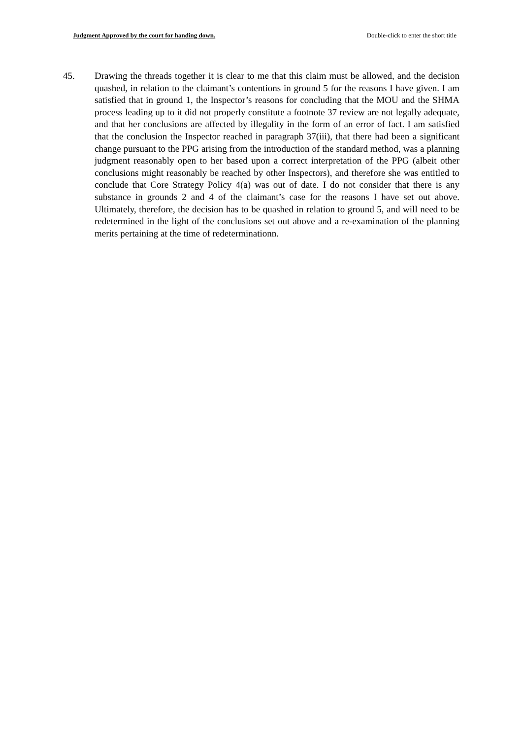Judgment Approved by the court for handing down. Double-click to enter the short title
45. Drawing the threads together it is clear to me that this claim must be allowed, and the decision quashed, in relation to the claimant’s contentions in ground 5 for the reasons I have given. I am satisfied that in ground 1, the Inspector’s reasons for concluding that the MOU and the SHMA process leading up to it did not properly constitute a footnote 37 review are not legally adequate, and that her conclusions are affected by illegality in the form of an error of fact. I am satisfied that the conclusion the Inspector reached in paragraph 37(iii), that there had been a significant change pursuant to the PPG arising from the introduction of the standard method, was a planning judgment reasonably open to her based upon a correct interpretation of the PPG (albeit other conclusions might reasonably be reached by other Inspectors), and therefore she was entitled to conclude that Core Strategy Policy 4(a) was out of date. I do not consider that there is any substance in grounds 2 and 4 of the claimant’s case for the reasons I have set out above. Ultimately, therefore, the decision has to be quashed in relation to ground 5, and will need to be redetermined in the light of the conclusions set out above and a re-examination of the planning merits pertaining at the time of redeterminationn.